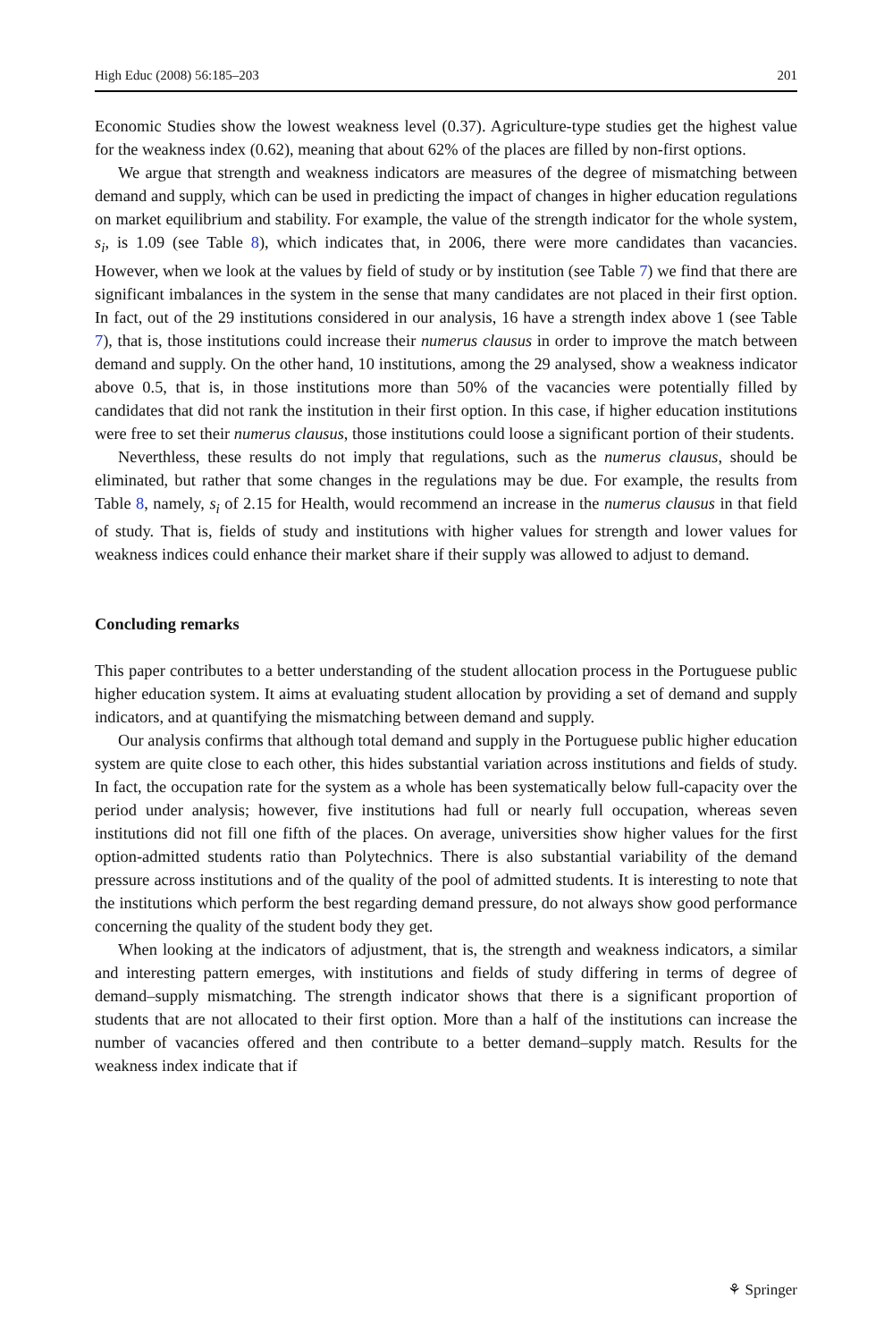High Educ (2008) 56:185–203 201
Economic Studies show the lowest weakness level (0.37). Agriculture-type studies get the highest value for the weakness index (0.62), meaning that about 62% of the places are filled by non-first options.
We argue that strength and weakness indicators are measures of the degree of mismatching between demand and supply, which can be used in predicting the impact of changes in higher education regulations on market equilibrium and stability. For example, the value of the strength indicator for the whole system, s<sub>i</sub>, is 1.09 (see Table 8), which indicates that, in 2006, there were more candidates than vacancies. However, when we look at the values by field of study or by institution (see Table 7) we find that there are significant imbalances in the system in the sense that many candidates are not placed in their first option. In fact, out of the 29 institutions considered in our analysis, 16 have a strength index above 1 (see Table 7), that is, those institutions could increase their numerus clausus in order to improve the match between demand and supply. On the other hand, 10 institutions, among the 29 analysed, show a weakness indicator above 0.5, that is, in those institutions more than 50% of the vacancies were potentially filled by candidates that did not rank the institution in their first option. In this case, if higher education institutions were free to set their numerus clausus, those institutions could loose a significant portion of their students.
Neverthless, these results do not imply that regulations, such as the numerus clausus, should be eliminated, but rather that some changes in the regulations may be due. For example, the results from Table 8, namely, s<sub>i</sub> of 2.15 for Health, would recommend an increase in the numerus clausus in that field of study. That is, fields of study and institutions with higher values for strength and lower values for weakness indices could enhance their market share if their supply was allowed to adjust to demand.
Concluding remarks
This paper contributes to a better understanding of the student allocation process in the Portuguese public higher education system. It aims at evaluating student allocation by providing a set of demand and supply indicators, and at quantifying the mismatching between demand and supply.
Our analysis confirms that although total demand and supply in the Portuguese public higher education system are quite close to each other, this hides substantial variation across institutions and fields of study. In fact, the occupation rate for the system as a whole has been systematically below full-capacity over the period under analysis; however, five institutions had full or nearly full occupation, whereas seven institutions did not fill one fifth of the places. On average, universities show higher values for the first option-admitted students ratio than Polytechnics. There is also substantial variability of the demand pressure across institutions and of the quality of the pool of admitted students. It is interesting to note that the institutions which perform the best regarding demand pressure, do not always show good performance concerning the quality of the student body they get.
When looking at the indicators of adjustment, that is, the strength and weakness indicators, a similar and interesting pattern emerges, with institutions and fields of study differing in terms of degree of demand–supply mismatching. The strength indicator shows that there is a significant proportion of students that are not allocated to their first option. More than a half of the institutions can increase the number of vacancies offered and then contribute to a better demand–supply match. Results for the weakness index indicate that if
⚘ Springer